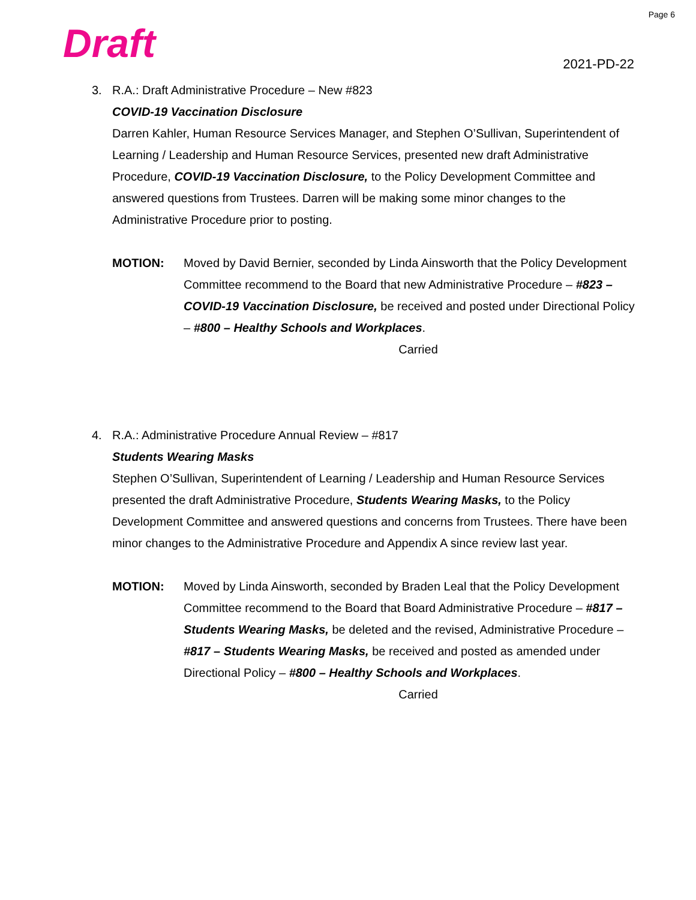Page 6
Draft 2021-PD-22
3. R.A.: Draft Administrative Procedure – New #823
COVID-19 Vaccination Disclosure
Darren Kahler, Human Resource Services Manager, and Stephen O’Sullivan, Superintendent of Learning / Leadership and Human Resource Services, presented new draft Administrative Procedure, COVID-19 Vaccination Disclosure, to the Policy Development Committee and answered questions from Trustees. Darren will be making some minor changes to the Administrative Procedure prior to posting.
MOTION: Moved by David Bernier, seconded by Linda Ainsworth that the Policy Development Committee recommend to the Board that new Administrative Procedure – #823 – COVID-19 Vaccination Disclosure, be received and posted under Directional Policy – #800 – Healthy Schools and Workplaces.
Carried
4. R.A.: Administrative Procedure Annual Review – #817
Students Wearing Masks
Stephen O’Sullivan, Superintendent of Learning / Leadership and Human Resource Services presented the draft Administrative Procedure, Students Wearing Masks, to the Policy Development Committee and answered questions and concerns from Trustees. There have been minor changes to the Administrative Procedure and Appendix A since review last year.
MOTION: Moved by Linda Ainsworth, seconded by Braden Leal that the Policy Development Committee recommend to the Board that Board Administrative Procedure – #817 – Students Wearing Masks, be deleted and the revised, Administrative Procedure – #817 – Students Wearing Masks, be received and posted as amended under Directional Policy – #800 – Healthy Schools and Workplaces.
Carried